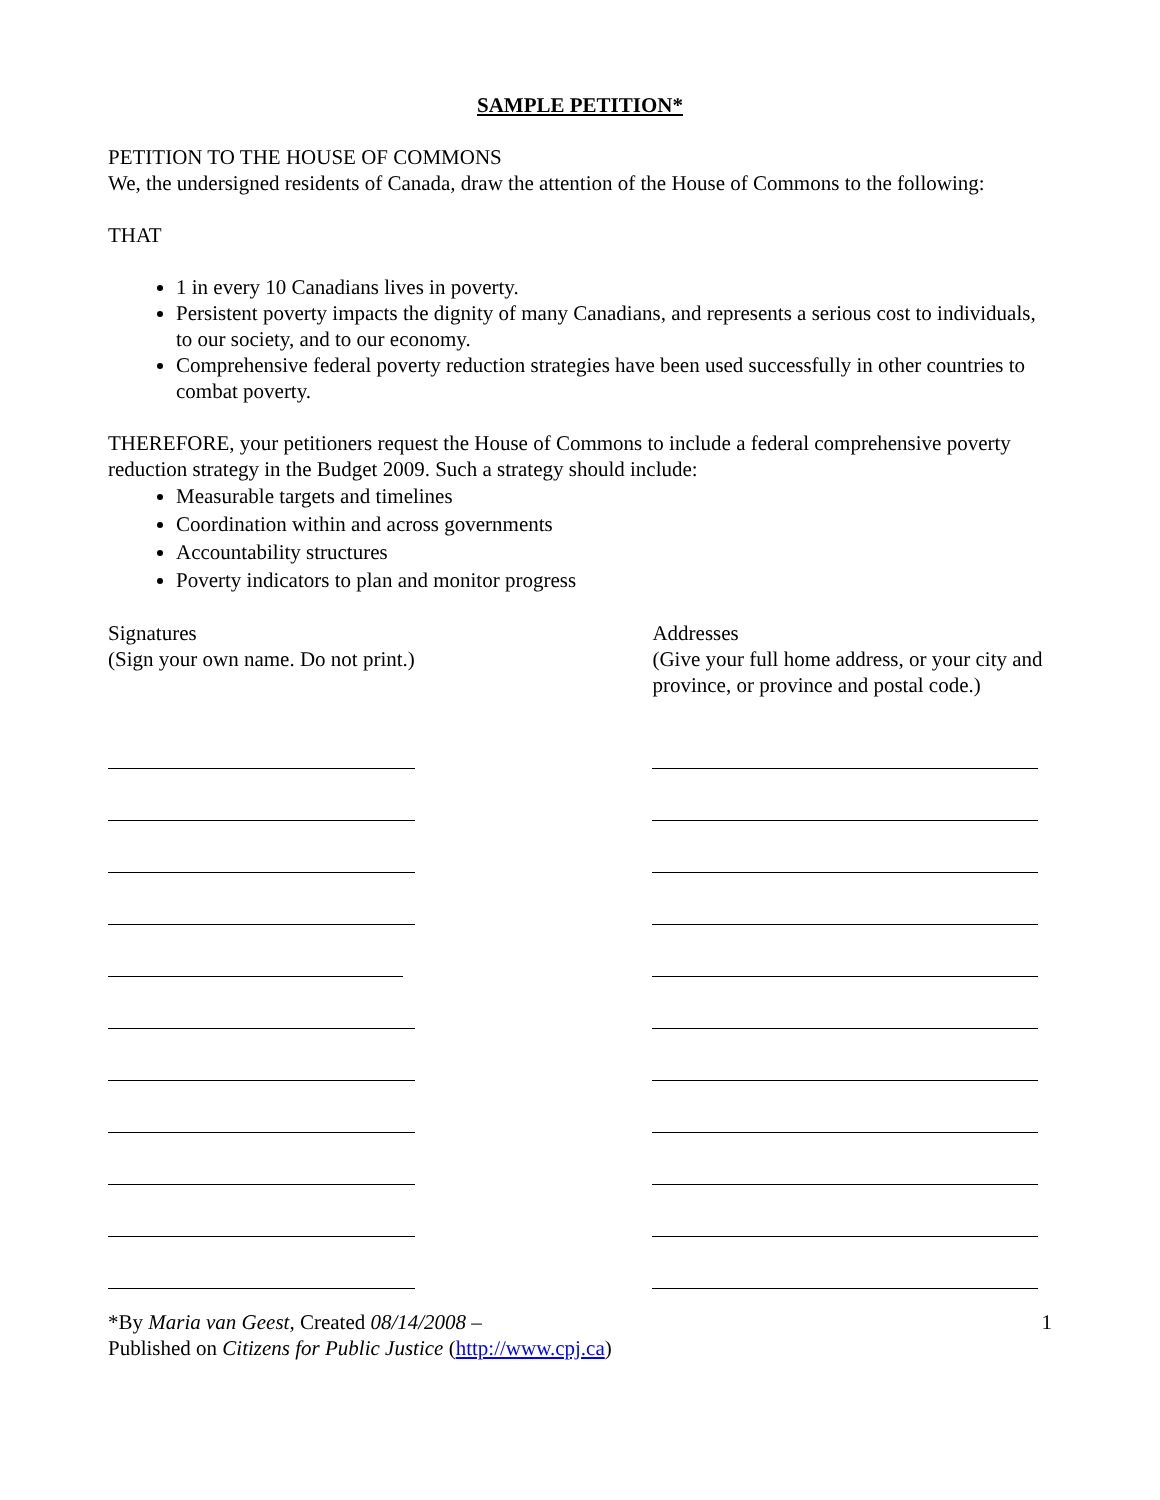SAMPLE PETITION*
PETITION TO THE HOUSE OF COMMONS
We, the undersigned residents of Canada, draw the attention of the House of Commons to the following:
THAT
1 in every 10 Canadians lives in poverty.
Persistent poverty impacts the dignity of many Canadians, and represents a serious cost to individuals, to our society, and to our economy.
Comprehensive federal poverty reduction strategies have been used successfully in other countries to combat poverty.
THEREFORE, your petitioners request the House of Commons to include a federal comprehensive poverty reduction strategy in the Budget 2009. Such a strategy should include:
Measurable targets and timelines
Coordination within and across governments
Accountability structures
Poverty indicators to plan and monitor progress
Signatures
(Sign your own name. Do not print.)
Addresses
(Give your full home address, or your city and province, or province and postal code.)
*By Maria van Geest, Created 08/14/2008 –
Published on Citizens for Public Justice (http://www.cpj.ca)
1